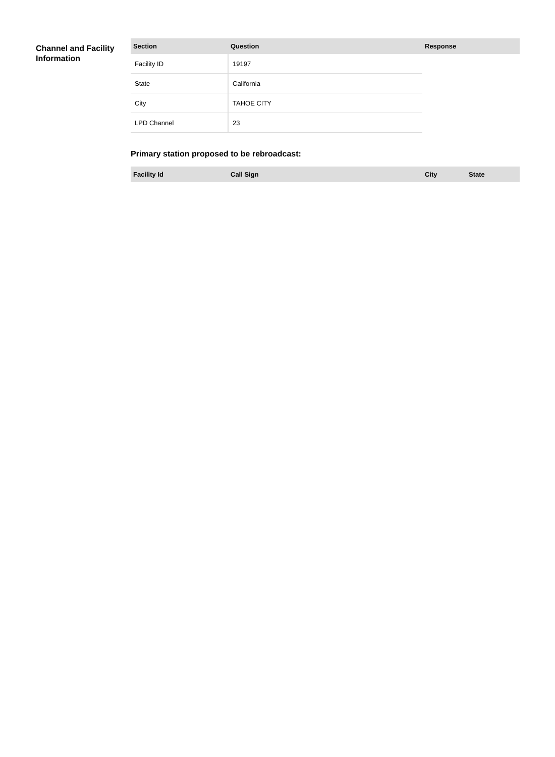Channel and Facility Information
| Section | Question | Response |
| --- | --- | --- |
| Facility ID | 19197 | |
| State | California | |
| City | TAHOE CITY | |
| LPD Channel | 23 | |
Primary station proposed to be rebroadcast:
| Facility Id | Call Sign | City | State |
| --- | --- | --- | --- |